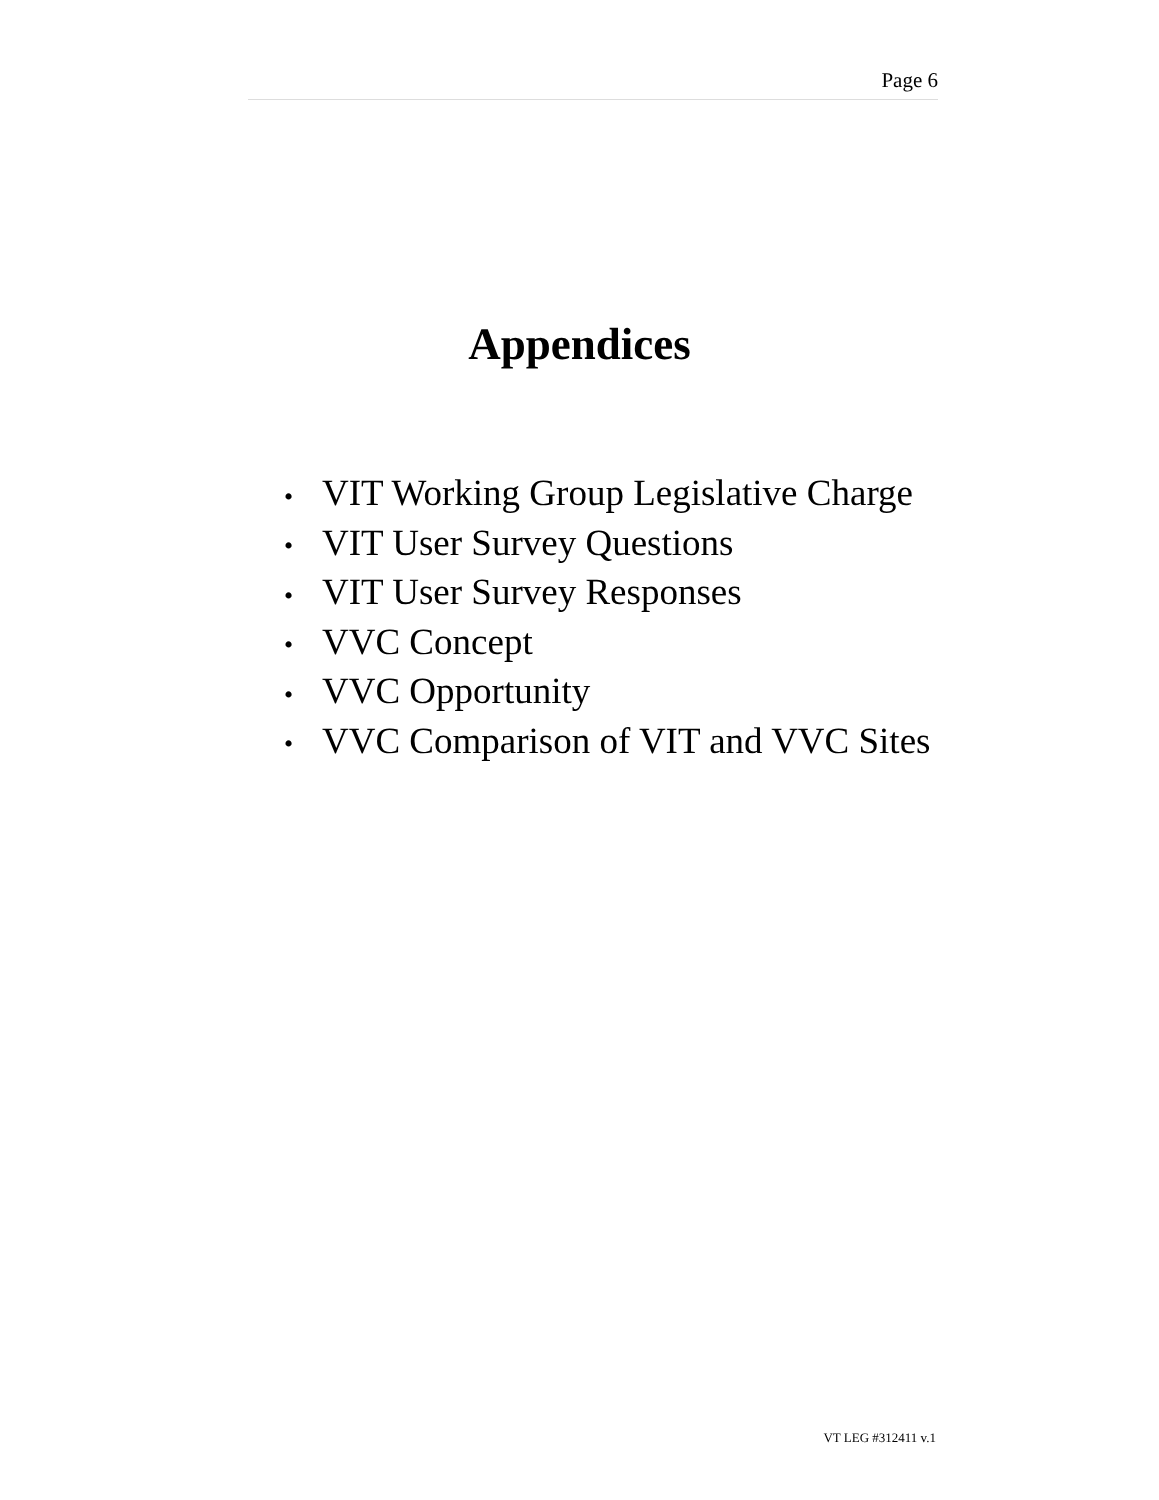Page 6
Appendices
• VIT Working Group Legislative Charge
• VIT User Survey Questions
• VIT User Survey Responses
• VVC Concept
• VVC Opportunity
• VVC Comparison of VIT and VVC Sites
VT LEG #312411 v.1